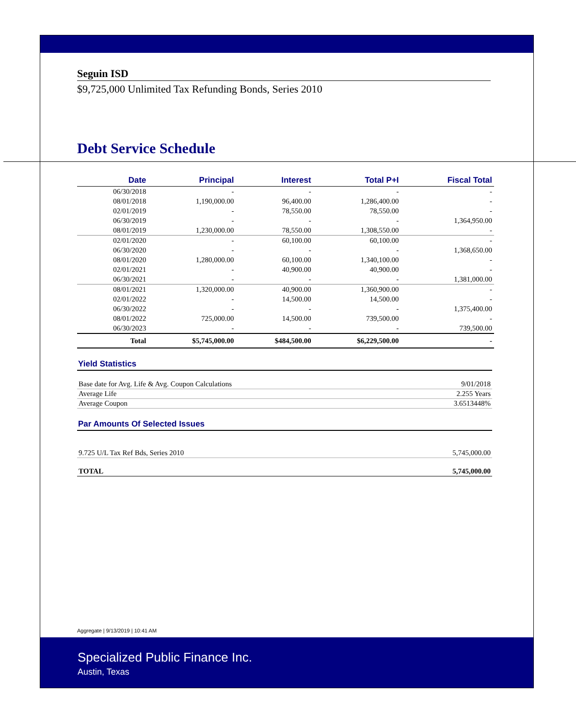Seguin ISD
$9,725,000 Unlimited Tax Refunding Bonds, Series 2010
Debt Service Schedule
| Date | Principal | Interest | Total P+I | Fiscal Total |
| --- | --- | --- | --- | --- |
| 06/30/2018 | - | - | - | - |
| 08/01/2018 | 1,190,000.00 | 96,400.00 | 1,286,400.00 | - |
| 02/01/2019 | - | 78,550.00 | 78,550.00 | - |
| 06/30/2019 | - | - | - | 1,364,950.00 |
| 08/01/2019 | 1,230,000.00 | 78,550.00 | 1,308,550.00 | - |
| 02/01/2020 | - | 60,100.00 | 60,100.00 | - |
| 06/30/2020 | - | - | - | 1,368,650.00 |
| 08/01/2020 | 1,280,000.00 | 60,100.00 | 1,340,100.00 | - |
| 02/01/2021 | - | 40,900.00 | 40,900.00 | - |
| 06/30/2021 | - | - | - | 1,381,000.00 |
| 08/01/2021 | 1,320,000.00 | 40,900.00 | 1,360,900.00 | - |
| 02/01/2022 | - | 14,500.00 | 14,500.00 | - |
| 06/30/2022 | - | - | - | 1,375,400.00 |
| 08/01/2022 | 725,000.00 | 14,500.00 | 739,500.00 | - |
| 06/30/2023 | - | - | - | 739,500.00 |
| Total | $5,745,000.00 | $484,500.00 | $6,229,500.00 | - |
Yield Statistics
Base date for Avg. Life & Avg. Coupon Calculations 9/01/2018
Average Life 2.255 Years
Average Coupon 3.6513448%
Par Amounts Of Selected Issues
9.725 U/L Tax Ref Bds, Series 2010 5,745,000.00
TOTAL 5,745,000.00
Aggregate | 9/13/2019 | 10:41 AM
Specialized Public Finance Inc.
Austin, Texas